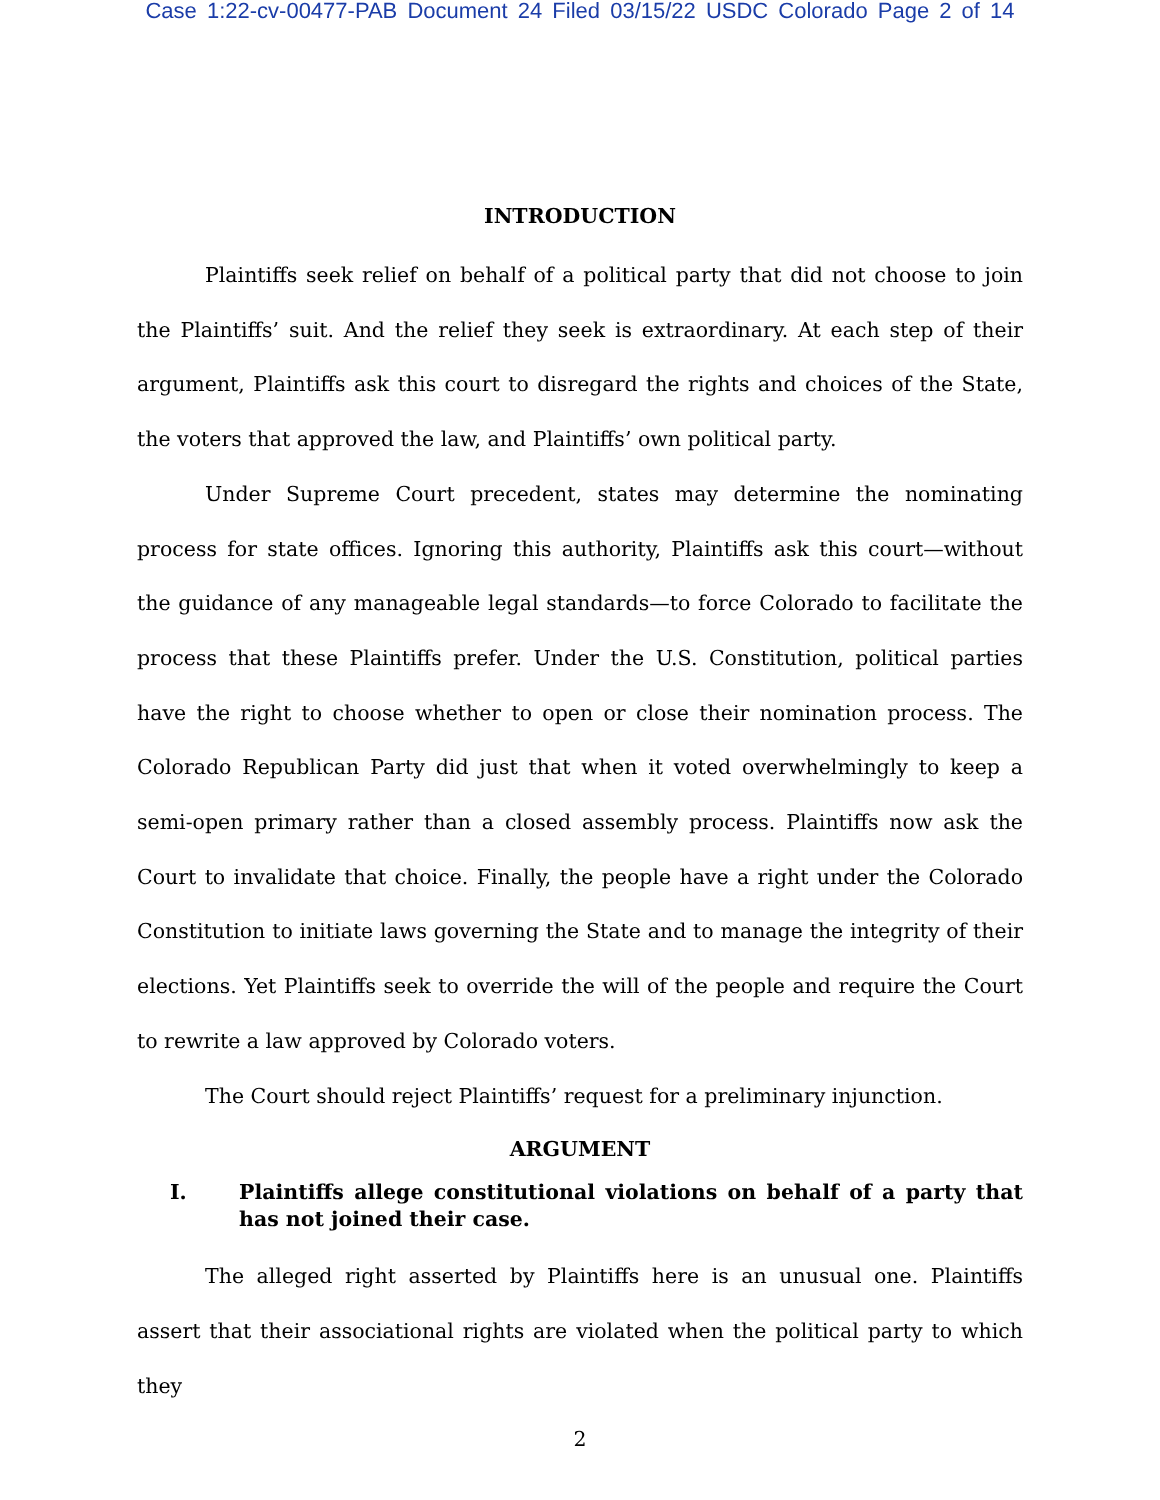Case 1:22-cv-00477-PAB Document 24 Filed 03/15/22 USDC Colorado Page 2 of 14
INTRODUCTION
Plaintiffs seek relief on behalf of a political party that did not choose to join the Plaintiffs’ suit. And the relief they seek is extraordinary. At each step of their argument, Plaintiffs ask this court to disregard the rights and choices of the State, the voters that approved the law, and Plaintiffs’ own political party.
Under Supreme Court precedent, states may determine the nominating process for state offices. Ignoring this authority, Plaintiffs ask this court—without the guidance of any manageable legal standards—to force Colorado to facilitate the process that these Plaintiffs prefer. Under the U.S. Constitution, political parties have the right to choose whether to open or close their nomination process. The Colorado Republican Party did just that when it voted overwhelmingly to keep a semi-open primary rather than a closed assembly process. Plaintiffs now ask the Court to invalidate that choice. Finally, the people have a right under the Colorado Constitution to initiate laws governing the State and to manage the integrity of their elections. Yet Plaintiffs seek to override the will of the people and require the Court to rewrite a law approved by Colorado voters.
The Court should reject Plaintiffs’ request for a preliminary injunction.
ARGUMENT
I. Plaintiffs allege constitutional violations on behalf of a party that has not joined their case.
The alleged right asserted by Plaintiffs here is an unusual one. Plaintiffs assert that their associational rights are violated when the political party to which they
2